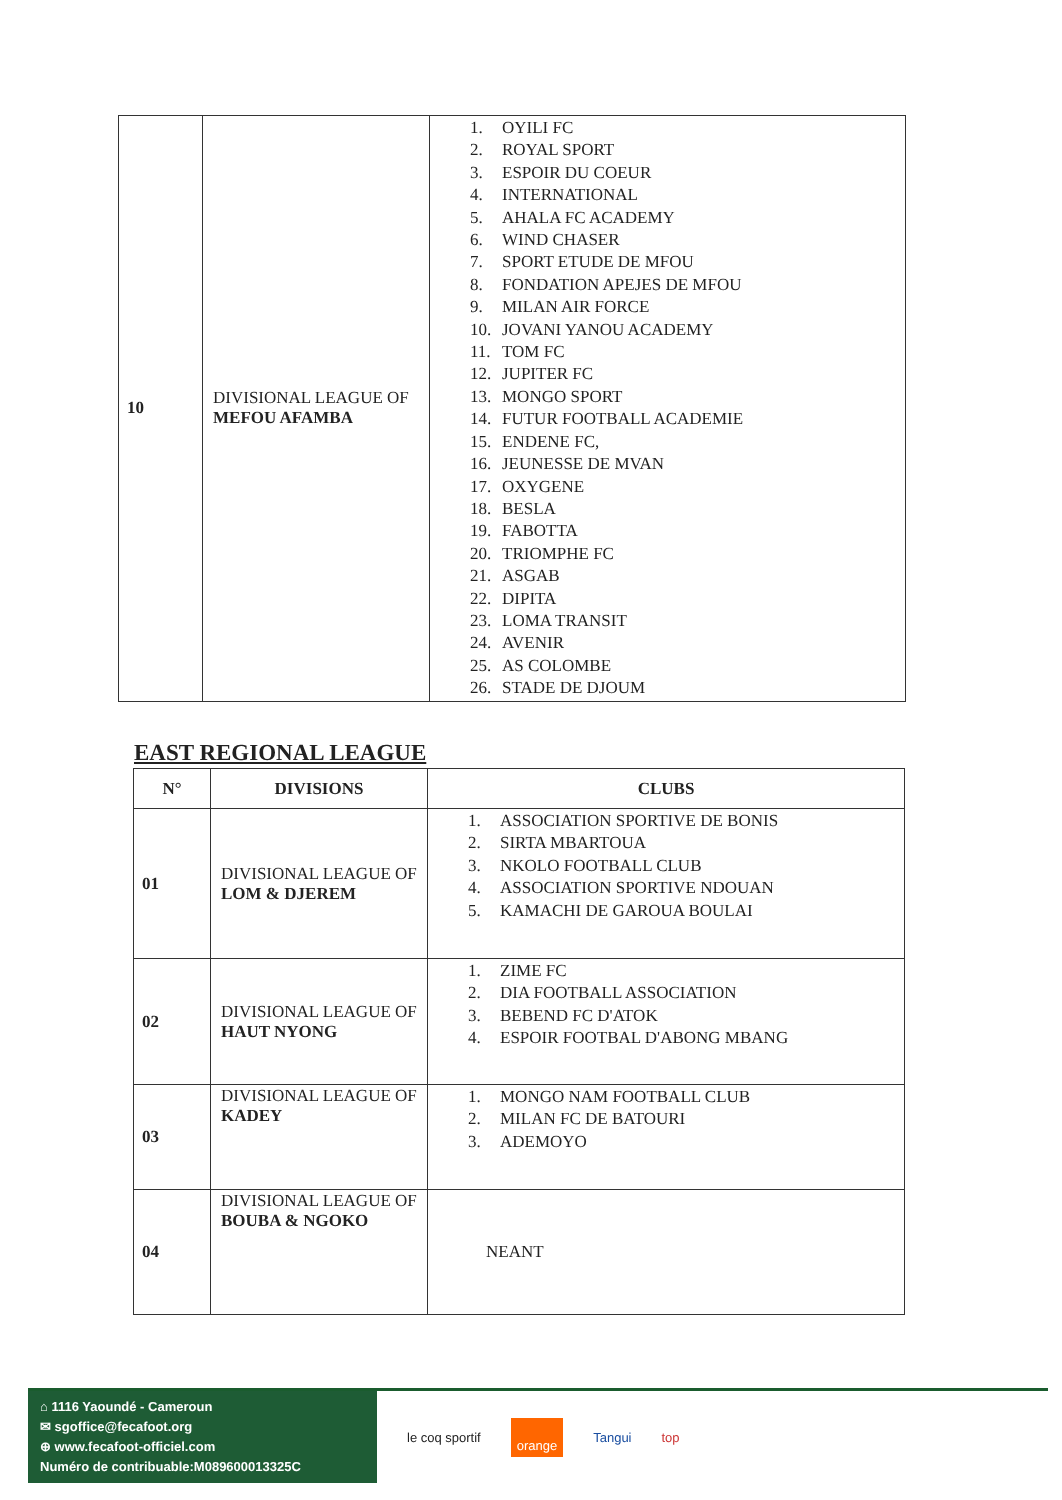| 10 | DIVISIONAL LEAGUE OF MEFOU AFAMBA | 1. OYILI FC 2. ROYAL SPORT 3. ESPOIR DU COEUR 4. INTERNATIONAL 5. AHALA FC ACADEMY 6. WIND CHASER 7. SPORT ETUDE DE MFOU 8. FONDATION APEJES DE MFOU 9. MILAN AIR FORCE 10. JOVANI YANOU ACADEMY 11. TOM FC 12. JUPITER FC 13. MONGO SPORT 14. FUTUR FOOTBALL ACADEMIE 15. ENDENE FC, 16. JEUNESSE DE MVAN 17. OXYGENE 18. BESLA 19. FABOTTA 20. TRIOMPHE FC 21. ASGAB 22. DIPITA 23. LOMA TRANSIT 24. AVENIR 25. AS COLOMBE 26. STADE DE DJOUM |
EAST REGIONAL LEAGUE
| N° | DIVISIONS | CLUBS |
| --- | --- | --- |
| 01 | DIVISIONAL LEAGUE OF LOM & DJEREM | 1. ASSOCIATION SPORTIVE DE BONIS 2. SIRTA MBARTOUA 3. NKOLO FOOTBALL CLUB 4. ASSOCIATION SPORTIVE NDOUAN 5. KAMACHI DE GAROUA BOULAI |
| 02 | DIVISIONAL LEAGUE OF HAUT NYONG | 1. ZIME FC 2. DIA FOOTBALL ASSOCIATION 3. BEBEND FC D'ATOK 4. ESPOIR FOOTBAL D'ABONG MBANG |
| 03 | DIVISIONAL LEAGUE OF KADEY | 1. MONGO NAM FOOTBALL CLUB 2. MILAN FC DE BATOURI 3. ADEMOYO |
| 04 | DIVISIONAL LEAGUE OF BOUBA & NGOKO | NEANT |
⌂ 1116 Yaoundé - Cameroun
✉ sgoffice@fecafoot.org
⊕ www.fecafoot-officiel.com
Numéro de contribuable:M089600013325C
le coq sportif orange Tangui top